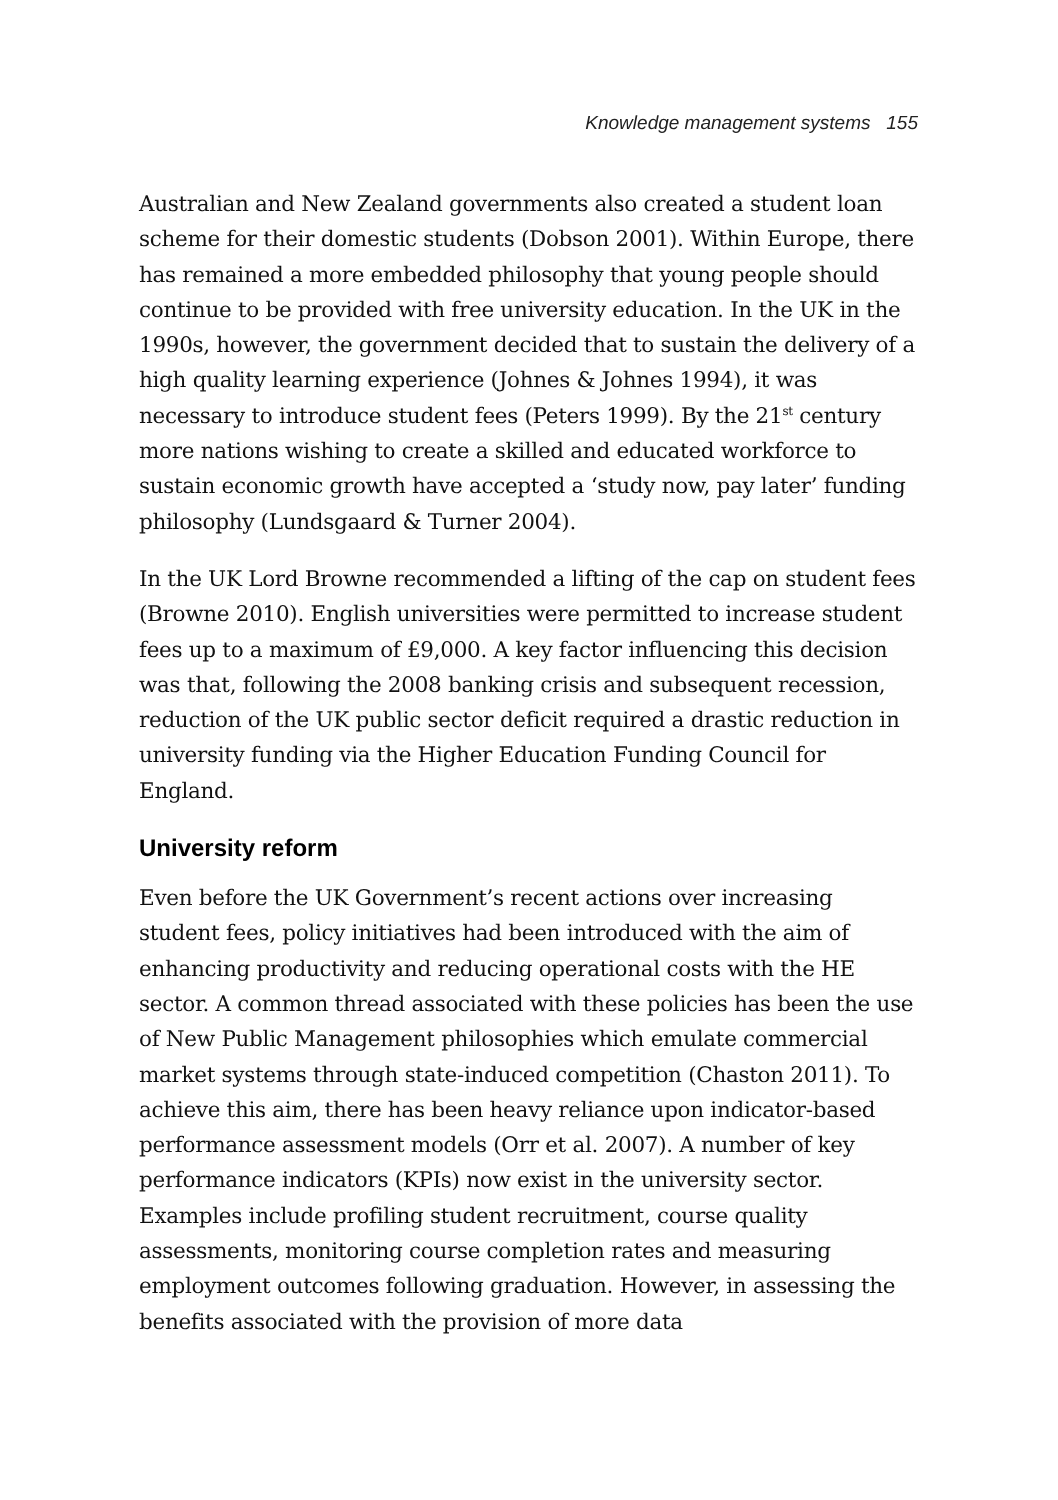Knowledge management systems 155
Australian and New Zealand governments also created a student loan scheme for their domestic students (Dobson 2001). Within Europe, there has remained a more embedded philosophy that young people should continue to be provided with free university education. In the UK in the 1990s, however, the government decided that to sustain the delivery of a high quality learning experience (Johnes & Johnes 1994), it was necessary to introduce student fees (Peters 1999). By the 21<sup>st</sup> century more nations wishing to create a skilled and educated workforce to sustain economic growth have accepted a ‘study now, pay later’ funding philosophy (Lundsgaard & Turner 2004).
In the UK Lord Browne recommended a lifting of the cap on student fees (Browne 2010). English universities were permitted to increase student fees up to a maximum of £9,000. A key factor influencing this decision was that, following the 2008 banking crisis and subsequent recession, reduction of the UK public sector deficit required a drastic reduction in university funding via the Higher Education Funding Council for England.
University reform
Even before the UK Government’s recent actions over increasing student fees, policy initiatives had been introduced with the aim of enhancing productivity and reducing operational costs with the HE sector. A common thread associated with these policies has been the use of New Public Management philosophies which emulate commercial market systems through state-induced competition (Chaston 2011). To achieve this aim, there has been heavy reliance upon indicator-based performance assessment models (Orr et al. 2007). A number of key performance indicators (KPIs) now exist in the university sector. Examples include profiling student recruitment, course quality assessments, monitoring course completion rates and measuring employment outcomes following graduation. However, in assessing the benefits associated with the provision of more data